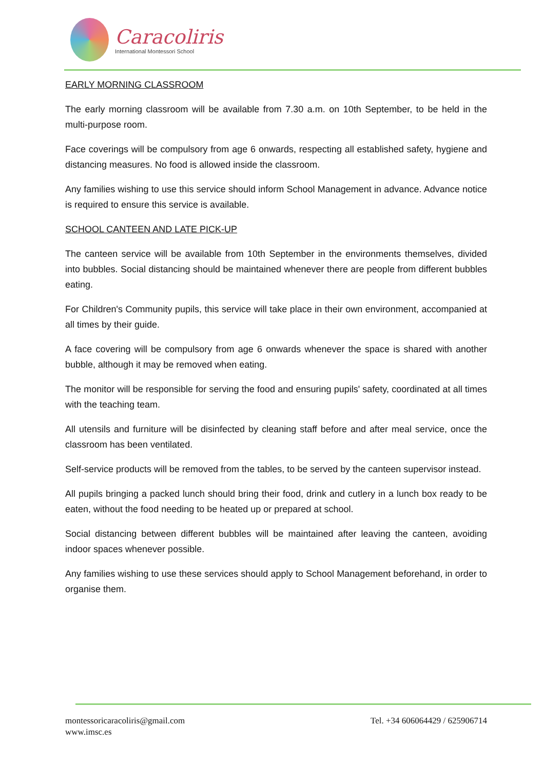Caracoliris
International Montessori School
EARLY MORNING CLASSROOM
The early morning classroom will be available from 7.30 a.m. on 10th September, to be held in the multi-purpose room.
Face coverings will be compulsory from age 6 onwards, respecting all established safety, hygiene and distancing measures. No food is allowed inside the classroom.
Any families wishing to use this service should inform School Management in advance. Advance notice is required to ensure this service is available.
SCHOOL CANTEEN AND LATE PICK-UP
The canteen service will be available from 10th September in the environments themselves, divided into bubbles. Social distancing should be maintained whenever there are people from different bubbles eating.
For Children's Community pupils, this service will take place in their own environment, accompanied at all times by their guide.
A face covering will be compulsory from age 6 onwards whenever the space is shared with another bubble, although it may be removed when eating.
The monitor will be responsible for serving the food and ensuring pupils' safety, coordinated at all times with the teaching team.
All utensils and furniture will be disinfected by cleaning staff before and after meal service, once the classroom has been ventilated.
Self-service products will be removed from the tables, to be served by the canteen supervisor instead.
All pupils bringing a packed lunch should bring their food, drink and cutlery in a lunch box ready to be eaten, without the food needing to be heated up or prepared at school.
Social distancing between different bubbles will be maintained after leaving the canteen, avoiding indoor spaces whenever possible.
Any families wishing to use these services should apply to School Management beforehand, in order to organise them.
montessoricaracoliris@gmail.com
www.imsc.es
Tel. +34 606064429 / 625906714